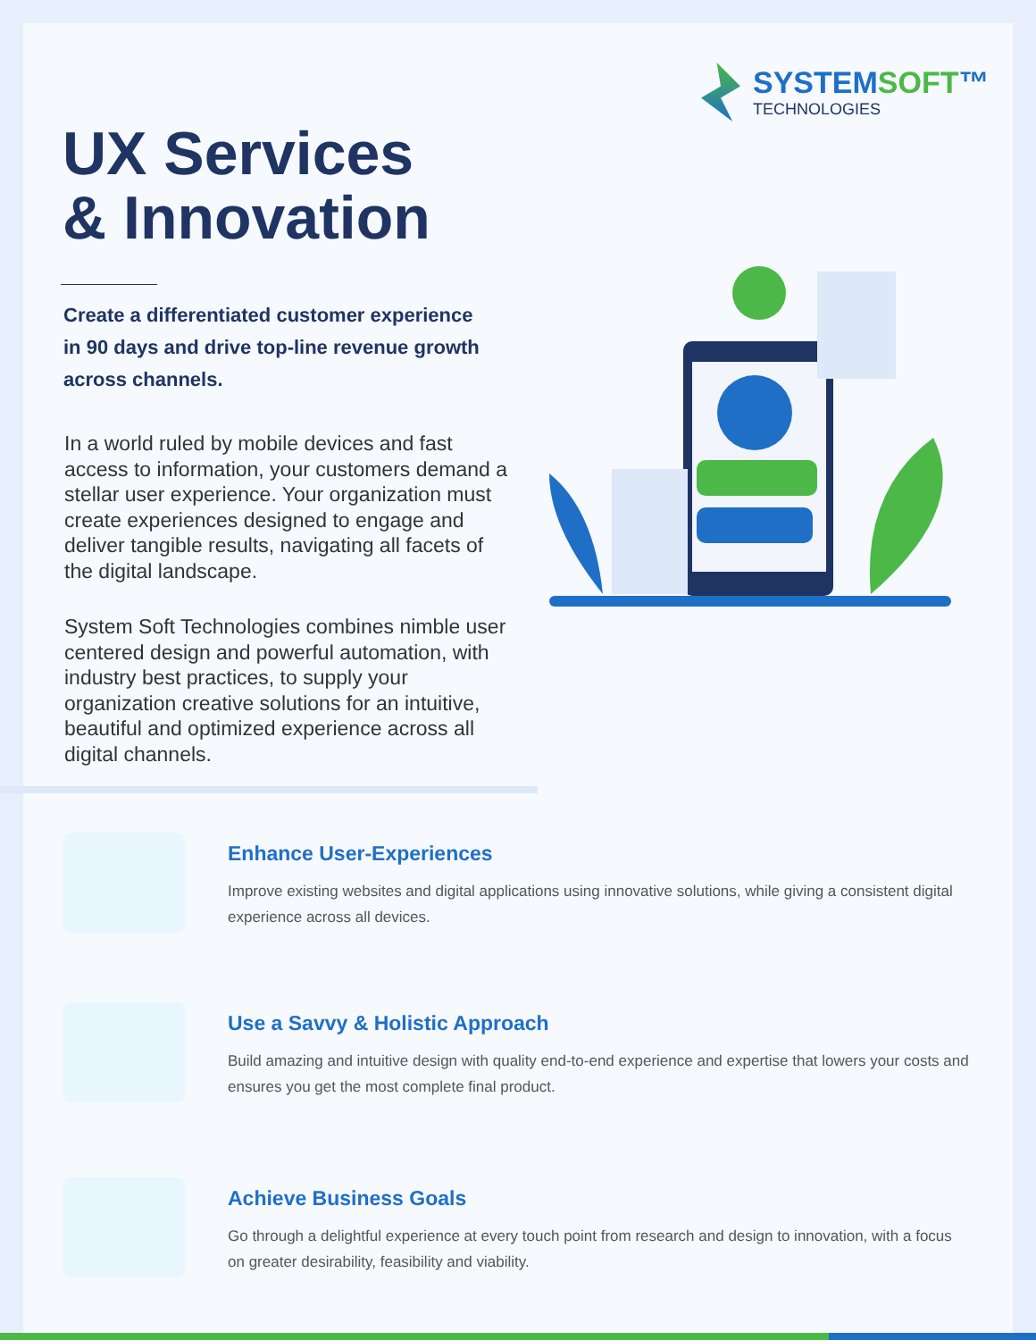SYSTEMSOFT™
TECHNOLOGIES
UX Services
& Innovation
Create a differentiated customer experience in 90 days and drive top-line revenue growth across channels.
In a world ruled by mobile devices and fast access to information, your customers demand a stellar user experience. Your organization must create experiences designed to engage and deliver tangible results, navigating all facets of the digital landscape.
System Soft Technologies combines nimble user centered design and powerful automation, with industry best practices, to supply your organization creative solutions for an intuitive, beautiful and optimized experience across all digital channels.
Enhance User-Experiences
Improve existing websites and digital applications using innovative solutions, while giving a consistent digital experience across all devices.
Use a Savvy & Holistic Approach
Build amazing and intuitive design with quality end-to-end experience and expertise that lowers your costs and ensures you get the most complete final product.
Achieve Business Goals
Go through a delightful experience at every touch point from research and design to innovation, with a focus on greater desirability, feasibility and viability.